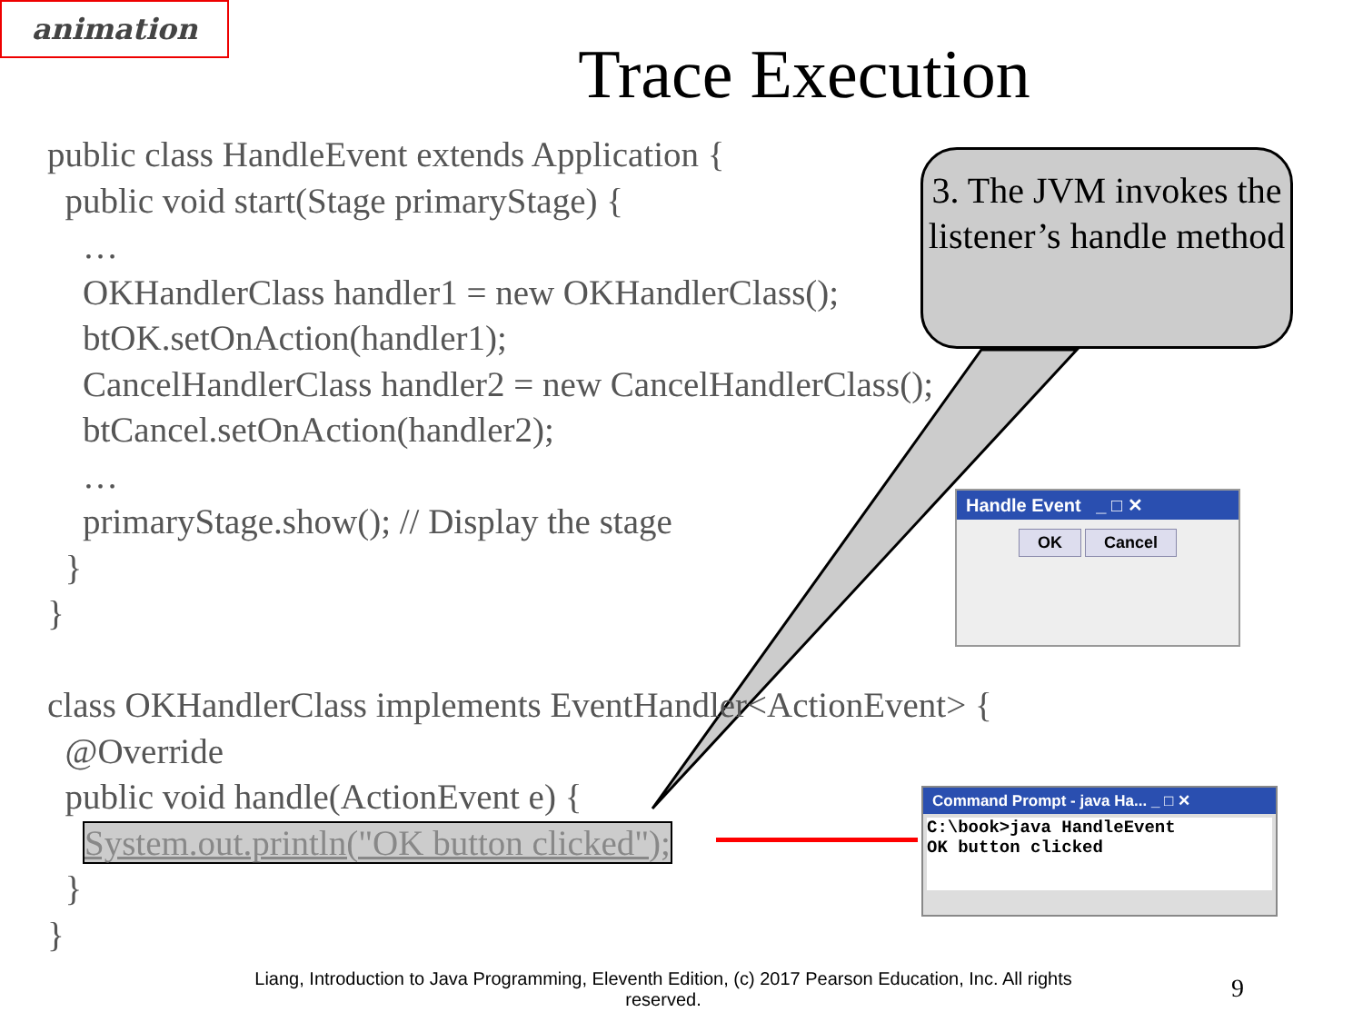animation
Trace Execution
public class HandleEvent extends Application { public void start(Stage primaryStage) { … OKHandlerClass handler1 = new OKHandlerClass(); btOK.setOnAction(handler1); CancelHandlerClass handler2 = new CancelHandlerClass(); btCancel.setOnAction(handler2); … primaryStage.show(); // Display the stage } } class OKHandlerClass implements EventHandler<ActionEvent> { @Override public void handle(ActionEvent e) { System.out.println("OK button clicked"); } }
3. The JVM invokes the listener’s handle method
Handle Event _ □ ✕
OK Cancel
Command Prompt - java Ha... _ □ ✕
C:\book>java HandleEvent
OK button clicked
Liang, Introduction to Java Programming, Eleventh Edition, (c) 2017 Pearson Education, Inc. All rights reserved.
9